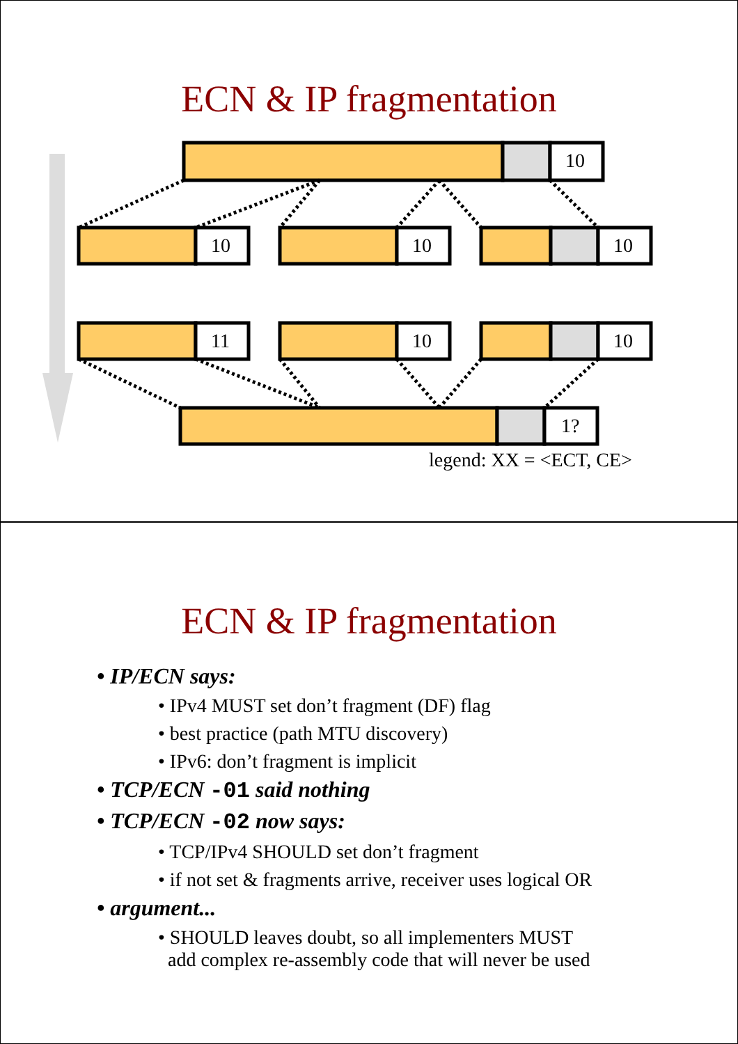ECN & IP fragmentation
10
10 10 10
11 10 10
1?
legend: XX = <ECT, CE>
ECN & IP fragmentation
• IP/ECN says:
• IPv4 MUST set don’t fragment (DF) flag
• best practice (path MTU discovery)
• IPv6: don’t fragment is implicit
• TCP/ECN -01 said nothing
• TCP/ECN -02 now says:
• TCP/IPv4 SHOULD set don’t fragment
• if not set & fragments arrive, receiver uses logical OR
• argument...
• SHOULD leaves doubt, so all implementers MUST
add complex re-assembly code that will never be used